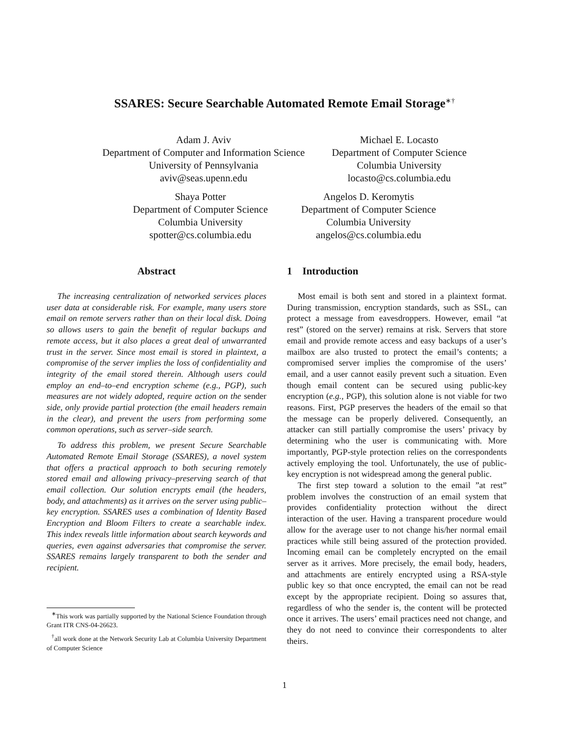SSARES: Secure Searchable Automated Remote Email Storage<sup>∗†</sup>
Adam J. Aviv
Department of Computer and Information Science
University of Pennsylvania
aviv@seas.upenn.edu
Michael E. Locasto
Department of Computer Science
Columbia University
locasto@cs.columbia.edu
Shaya Potter
Department of Computer Science
Columbia University
spotter@cs.columbia.edu
Angelos D. Keromytis
Department of Computer Science
Columbia University
angelos@cs.columbia.edu
Abstract
The increasing centralization of networked services places user data at considerable risk. For example, many users store email on remote servers rather than on their local disk. Doing so allows users to gain the benefit of regular backups and remote access, but it also places a great deal of unwarranted trust in the server. Since most email is stored in plaintext, a compromise of the server implies the loss of confidentiality and integrity of the email stored therein. Although users could employ an end–to–end encryption scheme (e.g., PGP), such measures are not widely adopted, require action on the sender side, only provide partial protection (the email headers remain in the clear), and prevent the users from performing some common operations, such as server–side search.
To address this problem, we present Secure Searchable Automated Remote Email Storage (SSARES), a novel system that offers a practical approach to both securing remotely stored email and allowing privacy–preserving search of that email collection. Our solution encrypts email (the headers, body, and attachments) as it arrives on the server using public–key encryption. SSARES uses a combination of Identity Based Encryption and Bloom Filters to create a searchable index. This index reveals little information about search keywords and queries, even against adversaries that compromise the server. SSARES remains largely transparent to both the sender and recipient.
<sup>∗</sup>This work was partially supported by the National Science Foundation through Grant ITR CNS-04-26623.
<sup>†</sup> all work done at the Network Security Lab at Columbia University Department of Computer Science
1 Introduction
Most email is both sent and stored in a plaintext format. During transmission, encryption standards, such as SSL, can protect a message from eavesdroppers. However, email “at rest” (stored on the server) remains at risk. Servers that store email and provide remote access and easy backups of a user’s mailbox are also trusted to protect the email’s contents; a compromised server implies the compromise of the users’ email, and a user cannot easily prevent such a situation. Even though email content can be secured using public-key encryption (e.g., PGP), this solution alone is not viable for two reasons. First, PGP preserves the headers of the email so that the message can be properly delivered. Consequently, an attacker can still partially compromise the users’ privacy by determining who the user is communicating with. More importantly, PGP-style protection relies on the correspondents actively employing the tool. Unfortunately, the use of public-key encryption is not widespread among the general public.
The first step toward a solution to the email ”at rest” problem involves the construction of an email system that provides confidentiality protection without the direct interaction of the user. Having a transparent procedure would allow for the average user to not change his/her normal email practices while still being assured of the protection provided. Incoming email can be completely encrypted on the email server as it arrives. More precisely, the email body, headers, and attachments are entirely encrypted using a RSA-style public key so that once encrypted, the email can not be read except by the appropriate recipient. Doing so assures that, regardless of who the sender is, the content will be protected once it arrives. The users’ email practices need not change, and they do not need to convince their correspondents to alter theirs.
1